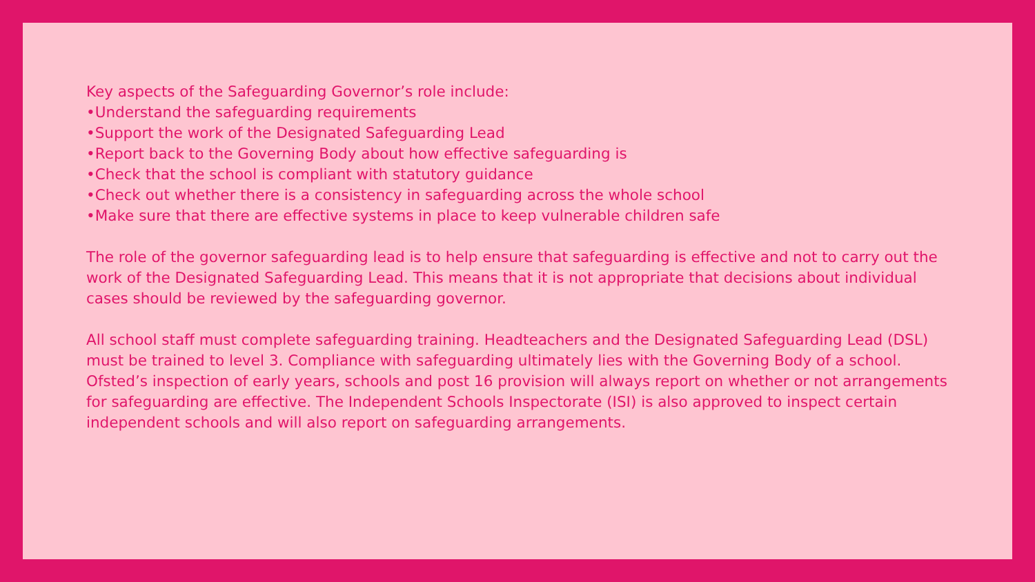Key aspects of the Safeguarding Governor’s role include:
•Understand the safeguarding requirements
•Support the work of the Designated Safeguarding Lead
•Report back to the Governing Body about how effective safeguarding is
•Check that the school is compliant with statutory guidance
•Check out whether there is a consistency in safeguarding across the whole school
•Make sure that there are effective systems in place to keep vulnerable children safe
The role of the governor safeguarding lead is to help ensure that safeguarding is effective and not to carry out the work of the Designated Safeguarding Lead. This means that it is not appropriate that decisions about individual cases should be reviewed by the safeguarding governor.
All school staff must complete safeguarding training. Headteachers and the Designated Safeguarding Lead (DSL) must be trained to level 3. Compliance with safeguarding ultimately lies with the Governing Body of a school. Ofsted’s inspection of early years, schools and post 16 provision will always report on whether or not arrangements for safeguarding are effective. The Independent Schools Inspectorate (ISI) is also approved to inspect certain independent schools and will also report on safeguarding arrangements.